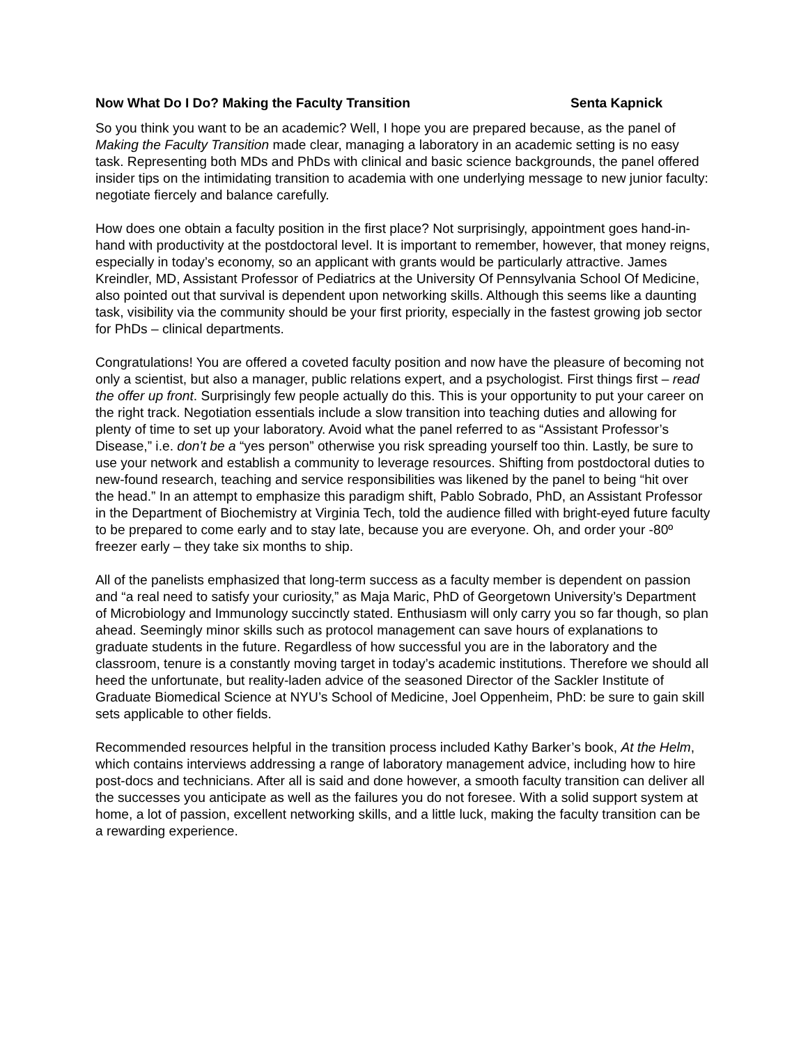Now What Do I Do? Making the Faculty Transition Senta Kapnick
So you think you want to be an academic? Well, I hope you are prepared because, as the panel of Making the Faculty Transition made clear, managing a laboratory in an academic setting is no easy task. Representing both MDs and PhDs with clinical and basic science backgrounds, the panel offered insider tips on the intimidating transition to academia with one underlying message to new junior faculty: negotiate fiercely and balance carefully.
How does one obtain a faculty position in the first place? Not surprisingly, appointment goes hand-in-hand with productivity at the postdoctoral level. It is important to remember, however, that money reigns, especially in today’s economy, so an applicant with grants would be particularly attractive. James Kreindler, MD, Assistant Professor of Pediatrics at the University Of Pennsylvania School Of Medicine, also pointed out that survival is dependent upon networking skills. Although this seems like a daunting task, visibility via the community should be your first priority, especially in the fastest growing job sector for PhDs – clinical departments.
Congratulations! You are offered a coveted faculty position and now have the pleasure of becoming not only a scientist, but also a manager, public relations expert, and a psychologist. First things first – read the offer up front. Surprisingly few people actually do this. This is your opportunity to put your career on the right track. Negotiation essentials include a slow transition into teaching duties and allowing for plenty of time to set up your laboratory. Avoid what the panel referred to as “Assistant Professor’s Disease,” i.e. don’t be a “yes person” otherwise you risk spreading yourself too thin. Lastly, be sure to use your network and establish a community to leverage resources. Shifting from postdoctoral duties to new-found research, teaching and service responsibilities was likened by the panel to being “hit over the head.” In an attempt to emphasize this paradigm shift, Pablo Sobrado, PhD, an Assistant Professor in the Department of Biochemistry at Virginia Tech, told the audience filled with bright-eyed future faculty to be prepared to come early and to stay late, because you are everyone. Oh, and order your -80º freezer early – they take six months to ship.
All of the panelists emphasized that long-term success as a faculty member is dependent on passion and “a real need to satisfy your curiosity,” as Maja Maric, PhD of Georgetown University’s Department of Microbiology and Immunology succinctly stated. Enthusiasm will only carry you so far though, so plan ahead. Seemingly minor skills such as protocol management can save hours of explanations to graduate students in the future. Regardless of how successful you are in the laboratory and the classroom, tenure is a constantly moving target in today’s academic institutions. Therefore we should all heed the unfortunate, but reality-laden advice of the seasoned Director of the Sackler Institute of Graduate Biomedical Science at NYU’s School of Medicine, Joel Oppenheim, PhD: be sure to gain skill sets applicable to other fields.
Recommended resources helpful in the transition process included Kathy Barker’s book, At the Helm, which contains interviews addressing a range of laboratory management advice, including how to hire post-docs and technicians. After all is said and done however, a smooth faculty transition can deliver all the successes you anticipate as well as the failures you do not foresee. With a solid support system at home, a lot of passion, excellent networking skills, and a little luck, making the faculty transition can be a rewarding experience.